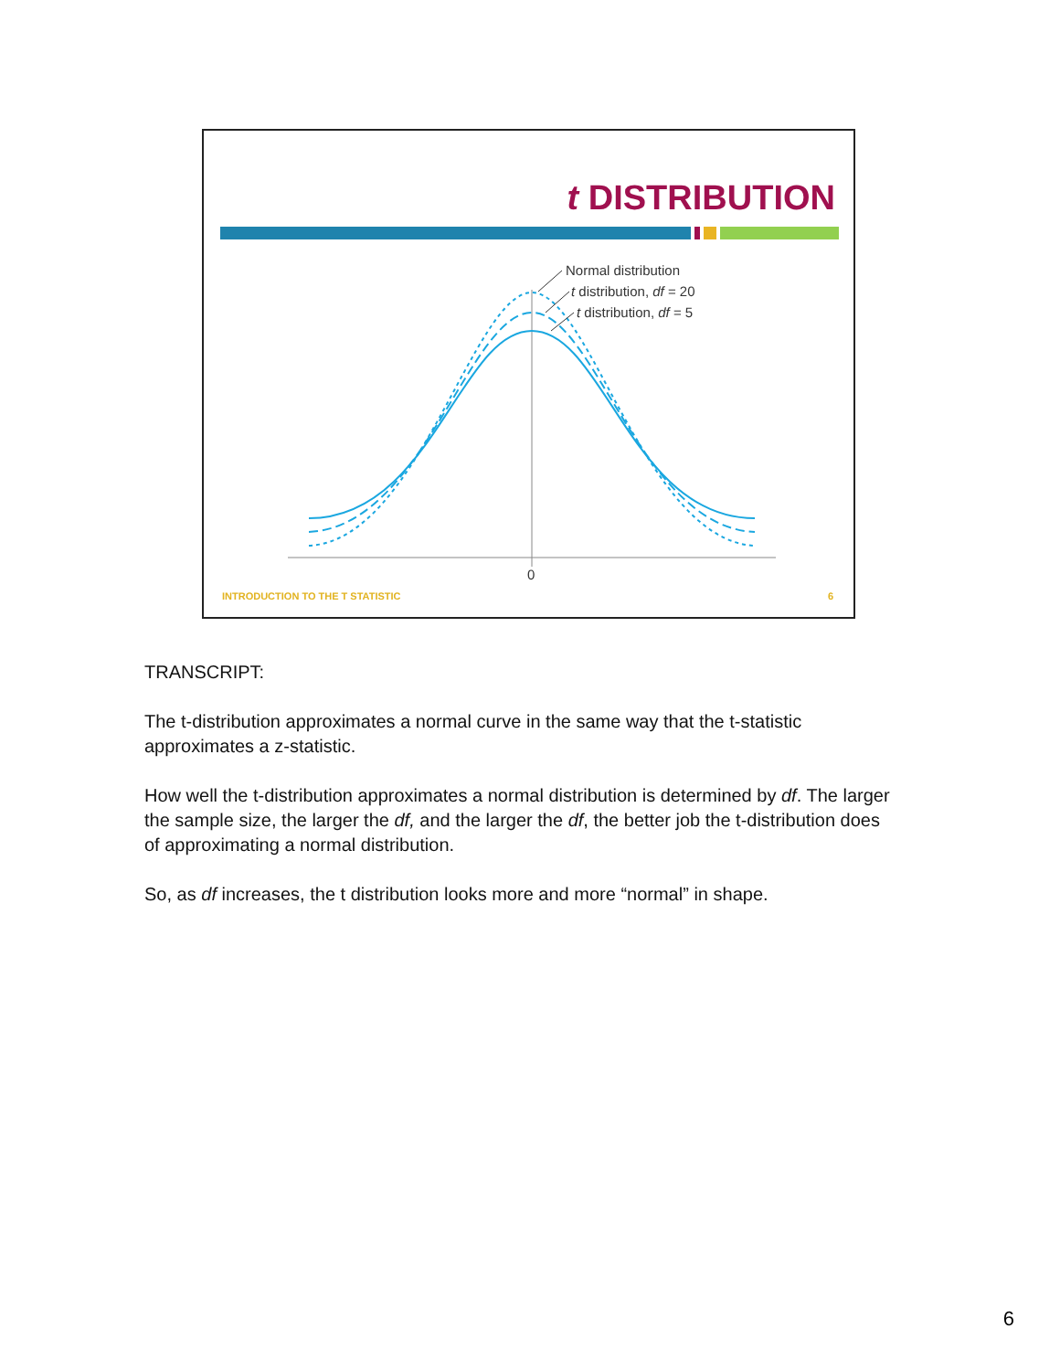t DISTRIBUTION
Normal distribution
t distribution, df = 20
t distribution, df = 5
0
INTRODUCTION TO THE T STATISTIC 6
TRANSCRIPT:
The t-distribution approximates a normal curve in the same way that the t-statistic approximates a z-statistic.
How well the t-distribution approximates a normal distribution is determined by df. The larger the sample size, the larger the df, and the larger the df, the better job the t-distribution does of approximating a normal distribution.
So, as df increases, the t distribution looks more and more “normal” in shape.
6